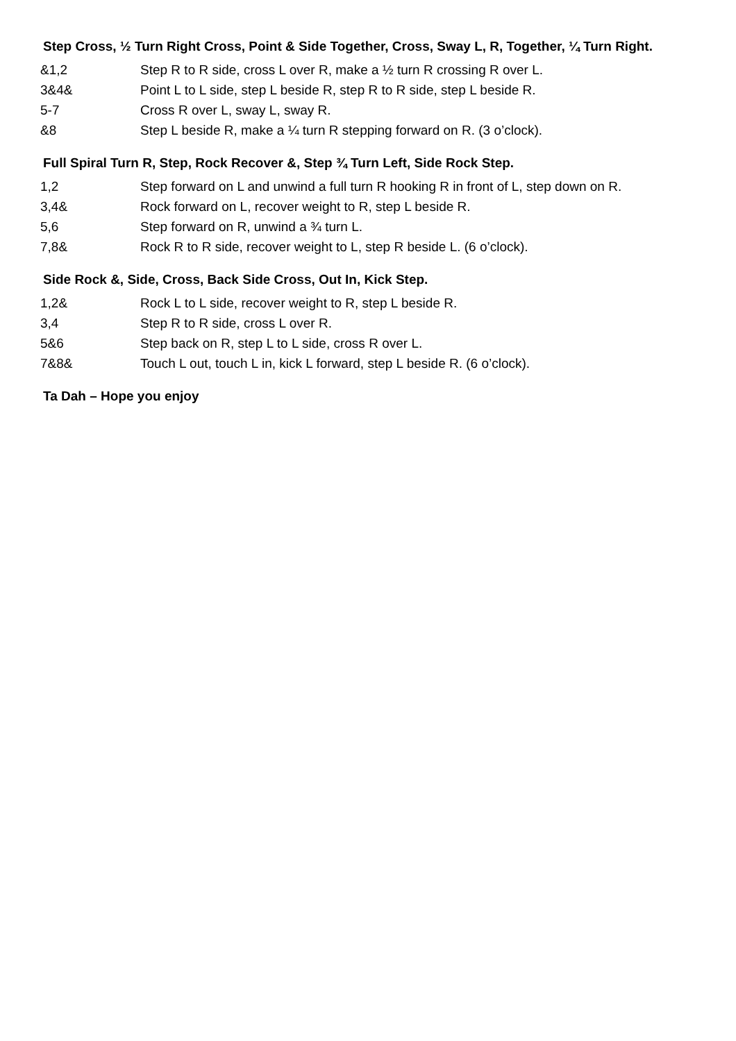Step Cross, ½ Turn Right Cross, Point & Side Together, Cross, Sway L, R, Together, ¼ Turn Right.
&1,2 Step R to R side, cross L over R, make a ½ turn R crossing R over L.
3&4& Point L to L side, step L beside R, step R to R side, step L beside R.
5-7 Cross R over L, sway L, sway R.
&8 Step L beside R, make a ¼ turn R stepping forward on R. (3 o’clock).
Full Spiral Turn R, Step, Rock Recover &, Step ¾ Turn Left, Side Rock Step.
1,2 Step forward on L and unwind a full turn R hooking R in front of L, step down on R.
3,4& Rock forward on L, recover weight to R, step L beside R.
5,6 Step forward on R, unwind a ¾ turn L.
7,8& Rock R to R side, recover weight to L, step R beside L. (6 o’clock).
Side Rock &, Side, Cross, Back Side Cross, Out In, Kick Step.
1,2& Rock L to L side, recover weight to R, step L beside R.
3,4 Step R to R side, cross L over R.
5&6 Step back on R, step L to L side, cross R over L.
7&8& Touch L out, touch L in, kick L forward, step L beside R. (6 o’clock).
Ta Dah – Hope you enjoy